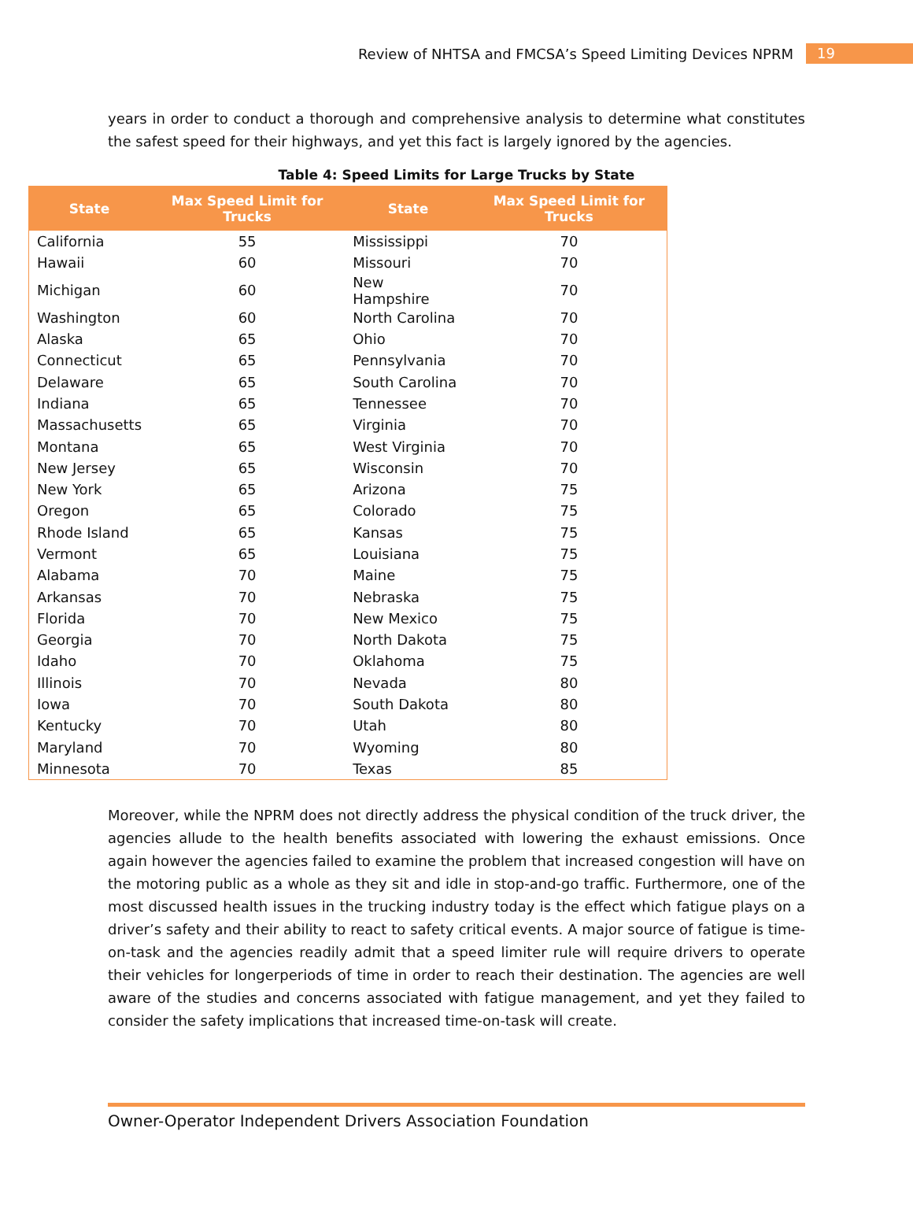Review of NHTSA and FMCSA’s Speed Limiting Devices NPRM 19
years in order to conduct a thorough and comprehensive analysis to determine what constitutes the safest speed for their highways, and yet this fact is largely ignored by the agencies.
Table 4: Speed Limits for Large Trucks by State
| State | Max Speed Limit for Trucks | State | Max Speed Limit for Trucks |
| --- | --- | --- | --- |
| California | 55 | Mississippi | 70 |
| Hawaii | 60 | Missouri | 70 |
| Michigan | 60 | New Hampshire | 70 |
| Washington | 60 | North Carolina | 70 |
| Alaska | 65 | Ohio | 70 |
| Connecticut | 65 | Pennsylvania | 70 |
| Delaware | 65 | South Carolina | 70 |
| Indiana | 65 | Tennessee | 70 |
| Massachusetts | 65 | Virginia | 70 |
| Montana | 65 | West Virginia | 70 |
| New Jersey | 65 | Wisconsin | 70 |
| New York | 65 | Arizona | 75 |
| Oregon | 65 | Colorado | 75 |
| Rhode Island | 65 | Kansas | 75 |
| Vermont | 65 | Louisiana | 75 |
| Alabama | 70 | Maine | 75 |
| Arkansas | 70 | Nebraska | 75 |
| Florida | 70 | New Mexico | 75 |
| Georgia | 70 | North Dakota | 75 |
| Idaho | 70 | Oklahoma | 75 |
| Illinois | 70 | Nevada | 80 |
| Iowa | 70 | South Dakota | 80 |
| Kentucky | 70 | Utah | 80 |
| Maryland | 70 | Wyoming | 80 |
| Minnesota | 70 | Texas | 85 |
Moreover, while the NPRM does not directly address the physical condition of the truck driver, the agencies allude to the health benefits associated with lowering the exhaust emissions. Once again however the agencies failed to examine the problem that increased congestion will have on the motoring public as a whole as they sit and idle in stop-and-go traffic. Furthermore, one of the most discussed health issues in the trucking industry today is the effect which fatigue plays on a driver’s safety and their ability to react to safety critical events. A major source of fatigue is time-on-task and the agencies readily admit that a speed limiter rule will require drivers to operate their vehicles for longerperiods of time in order to reach their destination. The agencies are well aware of the studies and concerns associated with fatigue management, and yet they failed to consider the safety implications that increased time-on-task will create.
Owner-Operator Independent Drivers Association Foundation